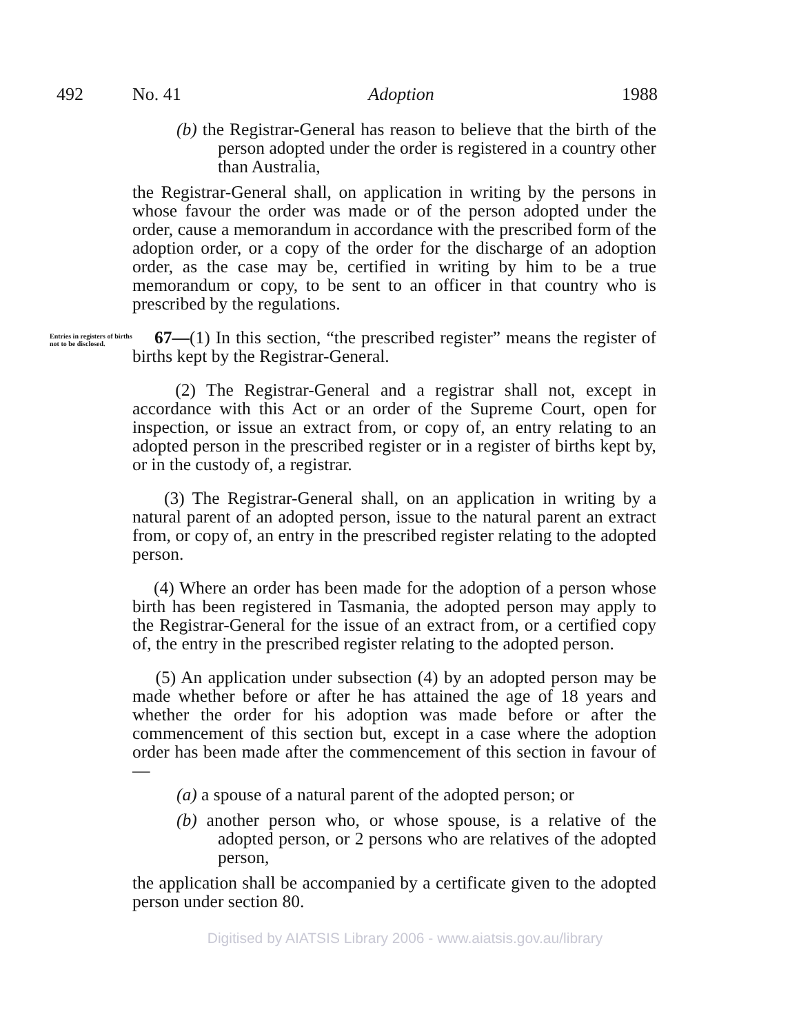492 No. 41 Adoption 1988
(b) the Registrar-General has reason to believe that the birth of the person adopted under the order is registered in a country other than Australia,
the Registrar-General shall, on application in writing by the persons in whose favour the order was made or of the person adopted under the order, cause a memorandum in accordance with the prescribed form of the adoption order, or a copy of the order for the discharge of an adoption order, as the case may be, certified in writing by him to be a true memorandum or copy, to be sent to an officer in that country who is prescribed by the regulations.
Entries in registers of births not to be disclosed.
67—(1) In this section, “the prescribed register” means the register of births kept by the Registrar-General.
(2) The Registrar-General and a registrar shall not, except in accordance with this Act or an order of the Supreme Court, open for inspection, or issue an extract from, or copy of, an entry relating to an adopted person in the prescribed register or in a register of births kept by, or in the custody of, a registrar.
(3) The Registrar-General shall, on an application in writing by a natural parent of an adopted person, issue to the natural parent an extract from, or copy of, an entry in the prescribed register relating to the adopted person.
(4) Where an order has been made for the adoption of a person whose birth has been registered in Tasmania, the adopted person may apply to the Registrar-General for the issue of an extract from, or a certified copy of, the entry in the prescribed register relating to the adopted person.
(5) An application under subsection (4) by an adopted person may be made whether before or after he has attained the age of 18 years and whether the order for his adoption was made before or after the commencement of this section but, except in a case where the adoption order has been made after the commencement of this section in favour of—
(a) a spouse of a natural parent of the adopted person; or
(b) another person who, or whose spouse, is a relative of the adopted person, or 2 persons who are relatives of the adopted person,
the application shall be accompanied by a certificate given to the adopted person under section 80.
Digitised by AIATSIS Library 2006 - www.aiatsis.gov.au/library